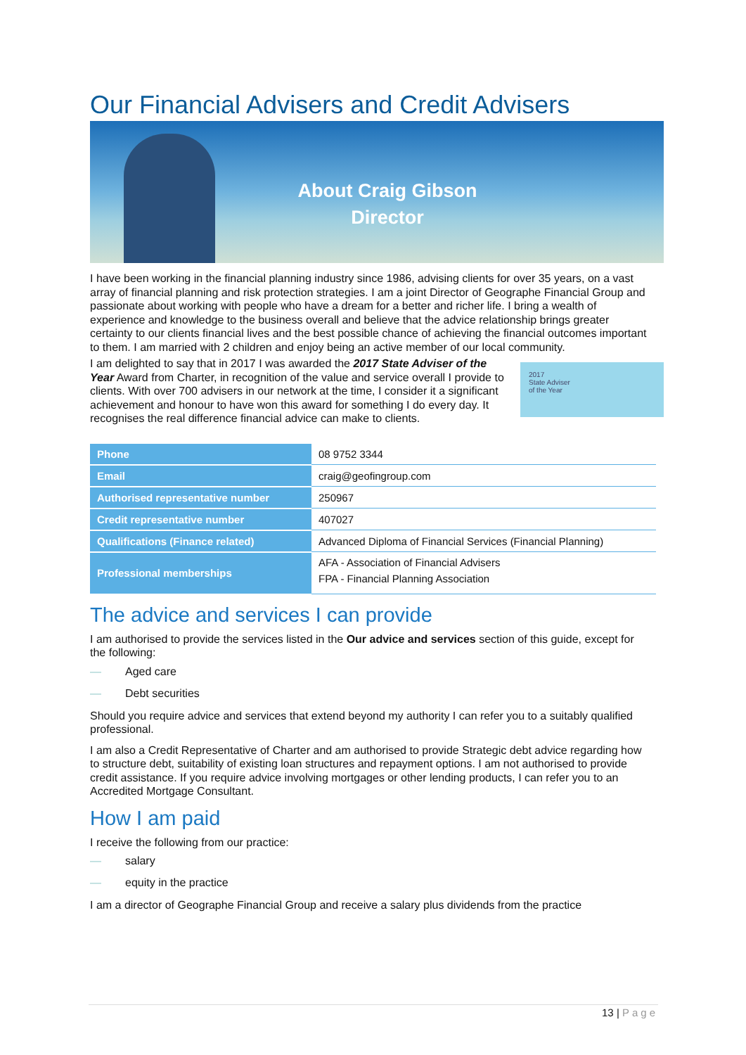Our Financial Advisers and Credit Advisers
About Craig Gibson
Director
I have been working in the financial planning industry since 1986, advising clients for over 35 years, on a vast array of financial planning and risk protection strategies. I am a joint Director of Geographe Financial Group and passionate about working with people who have a dream for a better and richer life. I bring a wealth of experience and knowledge to the business overall and believe that the advice relationship brings greater certainty to our clients financial lives and the best possible chance of achieving the financial outcomes important to them. I am married with 2 children and enjoy being an active member of our local community.
2017
State Adviser
of the Year
I am delighted to say that in 2017 I was awarded the 2017 State Adviser of the Year Award from Charter, in recognition of the value and service overall I provide to clients. With over 700 advisers in our network at the time, I consider it a significant achievement and honour to have won this award for something I do every day. It recognises the real difference financial advice can make to clients.
| Phone | 08 9752 3344 |
| Email | craig@geofingroup.com |
| Authorised representative number | 250967 |
| Credit representative number | 407027 |
| Qualifications (Finance related) | Advanced Diploma of Financial Services (Financial Planning) |
| Professional memberships | AFA - Association of Financial Advisers FPA - Financial Planning Association |
The advice and services I can provide
I am authorised to provide the services listed in the Our advice and services section of this guide, except for the following:
— Aged care
— Debt securities
Should you require advice and services that extend beyond my authority I can refer you to a suitably qualified professional.
I am also a Credit Representative of Charter and am authorised to provide Strategic debt advice regarding how to structure debt, suitability of existing loan structures and repayment options. I am not authorised to provide credit assistance. If you require advice involving mortgages or other lending products, I can refer you to an Accredited Mortgage Consultant.
How I am paid
I receive the following from our practice:
— salary
— equity in the practice
I am a director of Geographe Financial Group and receive a salary plus dividends from the practice
13 | Page